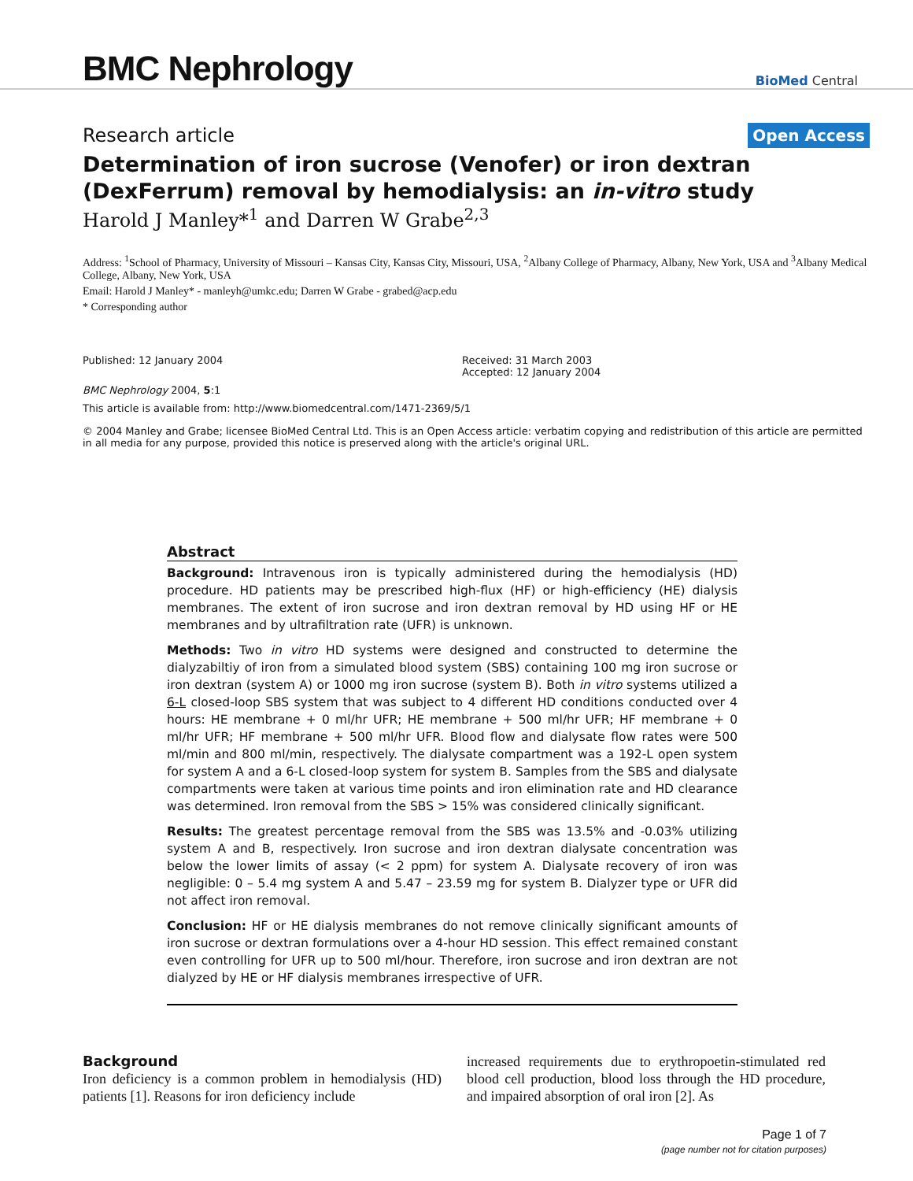BMC Nephrology
BioMed Central
Research article
Open Access
Determination of iron sucrose (Venofer) or iron dextran (DexFerrum) removal by hemodialysis: an in-vitro study
Harold J Manley*<sup>1</sup> and Darren W Grabe<sup>2,3</sup>
Address: <sup>1</sup>School of Pharmacy, University of Missouri – Kansas City, Kansas City, Missouri, USA, <sup>2</sup>Albany College of Pharmacy, Albany, New York, USA and <sup>3</sup>Albany Medical College, Albany, New York, USA
Email: Harold J Manley* - manleyh@umkc.edu; Darren W Grabe - grabed@acp.edu
* Corresponding author
Published: 12 January 2004
Received: 31 March 2003
Accepted: 12 January 2004
BMC Nephrology 2004, 5:1
This article is available from: http://www.biomedcentral.com/1471-2369/5/1
© 2004 Manley and Grabe; licensee BioMed Central Ltd. This is an Open Access article: verbatim copying and redistribution of this article are permitted in all media for any purpose, provided this notice is preserved along with the article's original URL.
Abstract
Background: Intravenous iron is typically administered during the hemodialysis (HD) procedure. HD patients may be prescribed high-flux (HF) or high-efficiency (HE) dialysis membranes. The extent of iron sucrose and iron dextran removal by HD using HF or HE membranes and by ultrafiltration rate (UFR) is unknown.
Methods: Two in vitro HD systems were designed and constructed to determine the dialyzabiltiy of iron from a simulated blood system (SBS) containing 100 mg iron sucrose or iron dextran (system A) or 1000 mg iron sucrose (system B). Both in vitro systems utilized a 6-L closed-loop SBS system that was subject to 4 different HD conditions conducted over 4 hours: HE membrane + 0 ml/hr UFR; HE membrane + 500 ml/hr UFR; HF membrane + 0 ml/hr UFR; HF membrane + 500 ml/hr UFR. Blood flow and dialysate flow rates were 500 ml/min and 800 ml/min, respectively. The dialysate compartment was a 192-L open system for system A and a 6-L closed-loop system for system B. Samples from the SBS and dialysate compartments were taken at various time points and iron elimination rate and HD clearance was determined. Iron removal from the SBS > 15% was considered clinically significant.
Results: The greatest percentage removal from the SBS was 13.5% and -0.03% utilizing system A and B, respectively. Iron sucrose and iron dextran dialysate concentration was below the lower limits of assay (< 2 ppm) for system A. Dialysate recovery of iron was negligible: 0 – 5.4 mg system A and 5.47 – 23.59 mg for system B. Dialyzer type or UFR did not affect iron removal.
Conclusion: HF or HE dialysis membranes do not remove clinically significant amounts of iron sucrose or dextran formulations over a 4-hour HD session. This effect remained constant even controlling for UFR up to 500 ml/hour. Therefore, iron sucrose and iron dextran are not dialyzed by HE or HF dialysis membranes irrespective of UFR.
Background
Iron deficiency is a common problem in hemodialysis (HD) patients [1]. Reasons for iron deficiency include
increased requirements due to erythropoetin-stimulated red blood cell production, blood loss through the HD procedure, and impaired absorption of oral iron [2]. As
Page 1 of 7
(page number not for citation purposes)